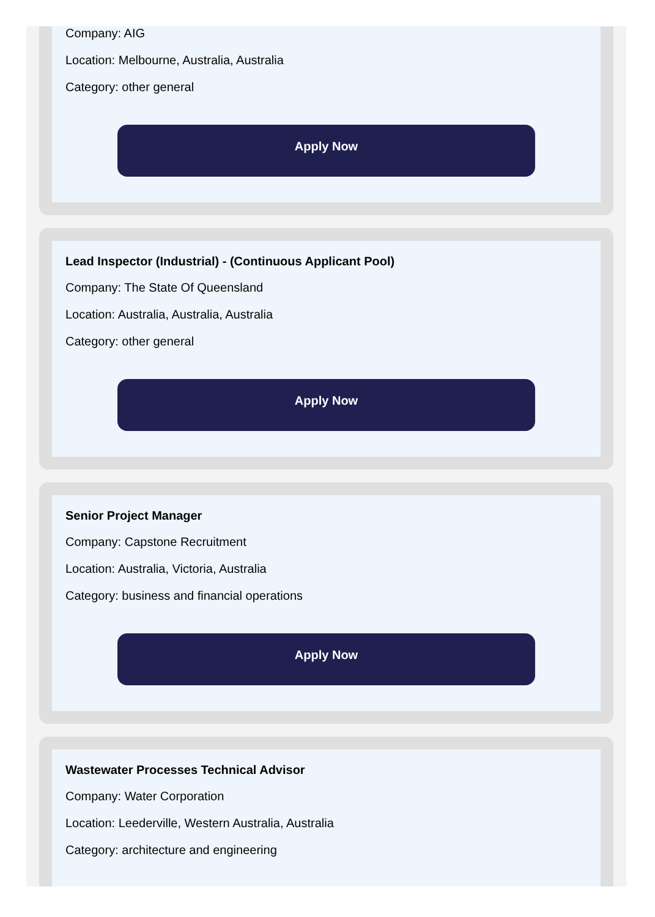Company: AIG
Location: Melbourne, Australia, Australia
Category: other general
Apply Now
Lead Inspector (Industrial) - (Continuous Applicant Pool)
Company: The State Of Queensland
Location: Australia, Australia, Australia
Category: other general
Apply Now
Senior Project Manager
Company: Capstone Recruitment
Location: Australia, Victoria, Australia
Category: business and financial operations
Apply Now
Wastewater Processes Technical Advisor
Company: Water Corporation
Location: Leederville, Western Australia, Australia
Category: architecture and engineering